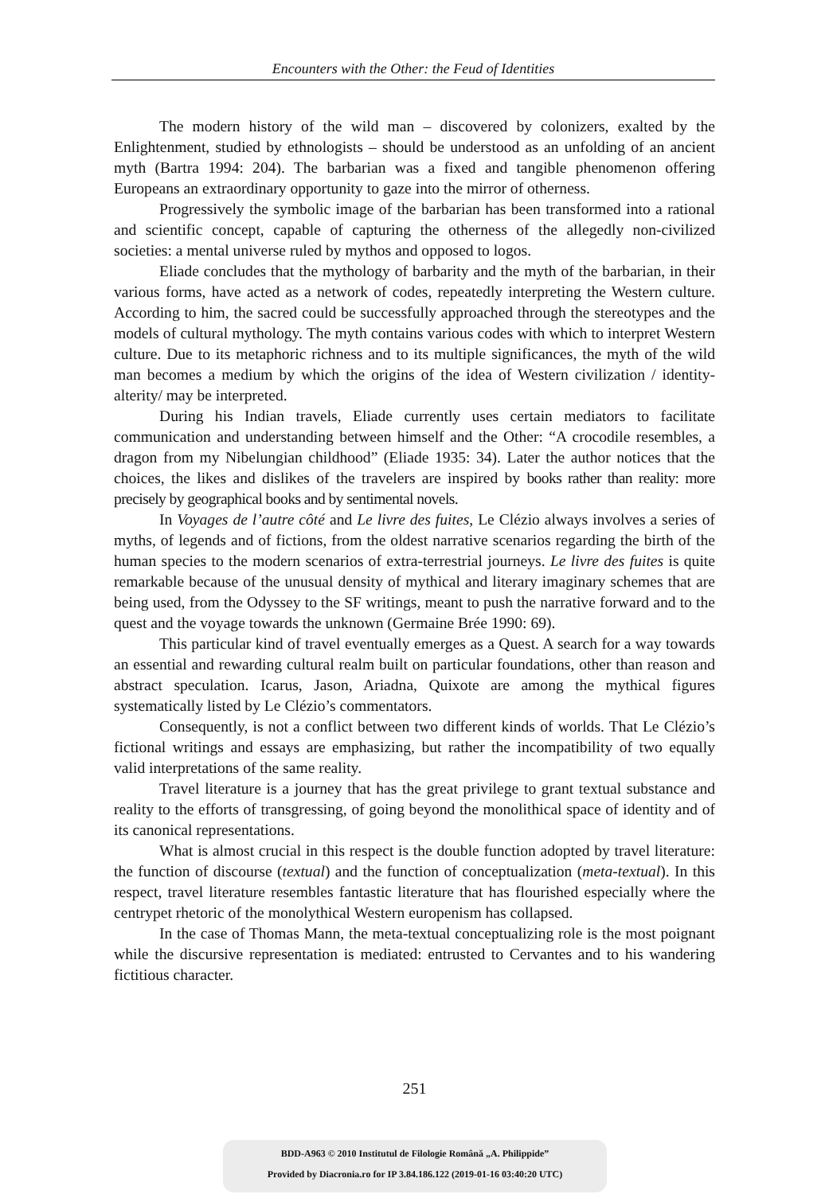Encounters with the Other: the Feud of Identities
The modern history of the wild man – discovered by colonizers, exalted by the Enlightenment, studied by ethnologists – should be understood as an unfolding of an ancient myth (Bartra 1994: 204). The barbarian was a fixed and tangible phenomenon offering Europeans an extraordinary opportunity to gaze into the mirror of otherness.
Progressively the symbolic image of the barbarian has been transformed into a rational and scientific concept, capable of capturing the otherness of the allegedly non-civilized societies: a mental universe ruled by mythos and opposed to logos.
Eliade concludes that the mythology of barbarity and the myth of the barbarian, in their various forms, have acted as a network of codes, repeatedly interpreting the Western culture. According to him, the sacred could be successfully approached through the stereotypes and the models of cultural mythology. The myth contains various codes with which to interpret Western culture. Due to its metaphoric richness and to its multiple significances, the myth of the wild man becomes a medium by which the origins of the idea of Western civilization / identity-alterity/ may be interpreted.
During his Indian travels, Eliade currently uses certain mediators to facilitate communication and understanding between himself and the Other: “A crocodile resembles, a dragon from my Nibelungian childhood” (Eliade 1935: 34). Later the author notices that the choices, the likes and dislikes of the travelers are inspired by books rather than reality: more precisely by geographical books and by sentimental novels.
In Voyages de l’autre côté and Le livre des fuites, Le Clézio always involves a series of myths, of legends and of fictions, from the oldest narrative scenarios regarding the birth of the human species to the modern scenarios of extra-terrestrial journeys. Le livre des fuites is quite remarkable because of the unusual density of mythical and literary imaginary schemes that are being used, from the Odyssey to the SF writings, meant to push the narrative forward and to the quest and the voyage towards the unknown (Germaine Brée 1990: 69).
This particular kind of travel eventually emerges as a Quest. A search for a way towards an essential and rewarding cultural realm built on particular foundations, other than reason and abstract speculation. Icarus, Jason, Ariadna, Quixote are among the mythical figures systematically listed by Le Clézio’s commentators.
Consequently, is not a conflict between two different kinds of worlds. That Le Clézio’s fictional writings and essays are emphasizing, but rather the incompatibility of two equally valid interpretations of the same reality.
Travel literature is a journey that has the great privilege to grant textual substance and reality to the efforts of transgressing, of going beyond the monolithical space of identity and of its canonical representations.
What is almost crucial in this respect is the double function adopted by travel literature: the function of discourse (textual) and the function of conceptualization (meta-textual). In this respect, travel literature resembles fantastic literature that has flourished especially where the centrypet rhetoric of the monolythical Western europenism has collapsed.
In the case of Thomas Mann, the meta-textual conceptualizing role is the most poignant while the discursive representation is mediated: entrusted to Cervantes and to his wandering fictitious character.
251
BDD-A963 © 2010 Institutul de Filologie Română „A. Philippide”
Provided by Diacronia.ro for IP 3.84.186.122 (2019-01-16 03:40:20 UTC)